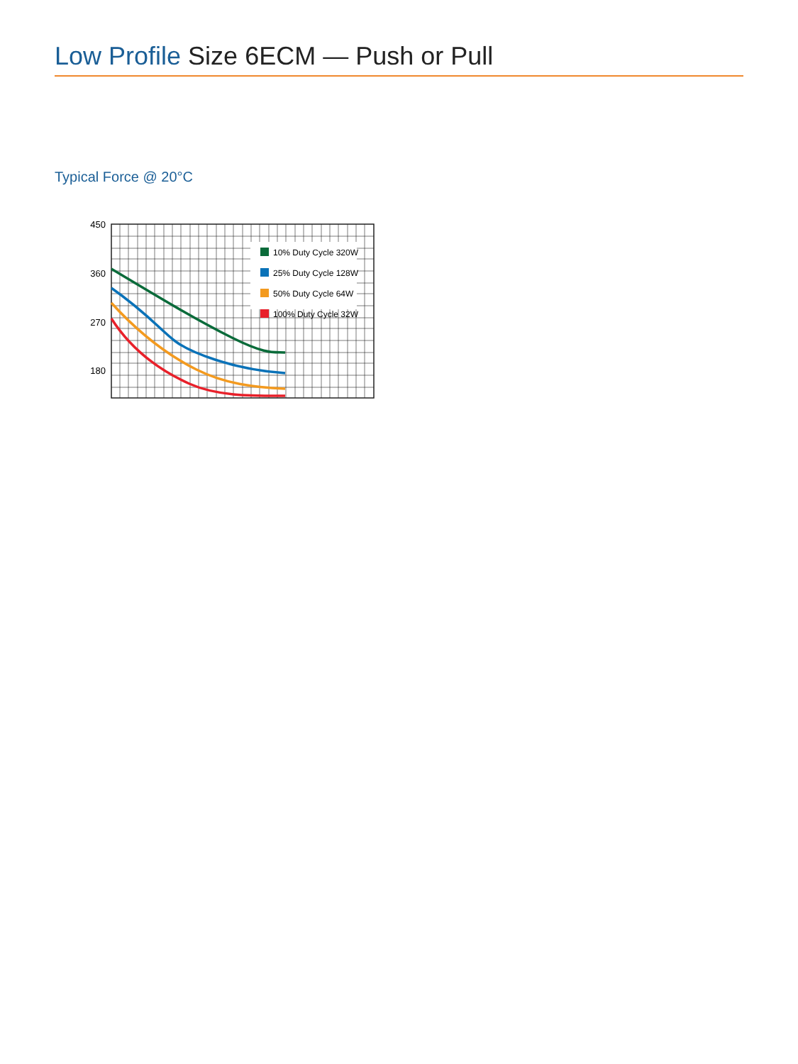Low Profile Size 6ECM — Push or Pull
Typical Force @ 20°C
10% Duty Cycle 320W
25% Duty Cycle 128W
50% Duty Cycle 64W
100% Duty Cycle 32W
450
360
270
180